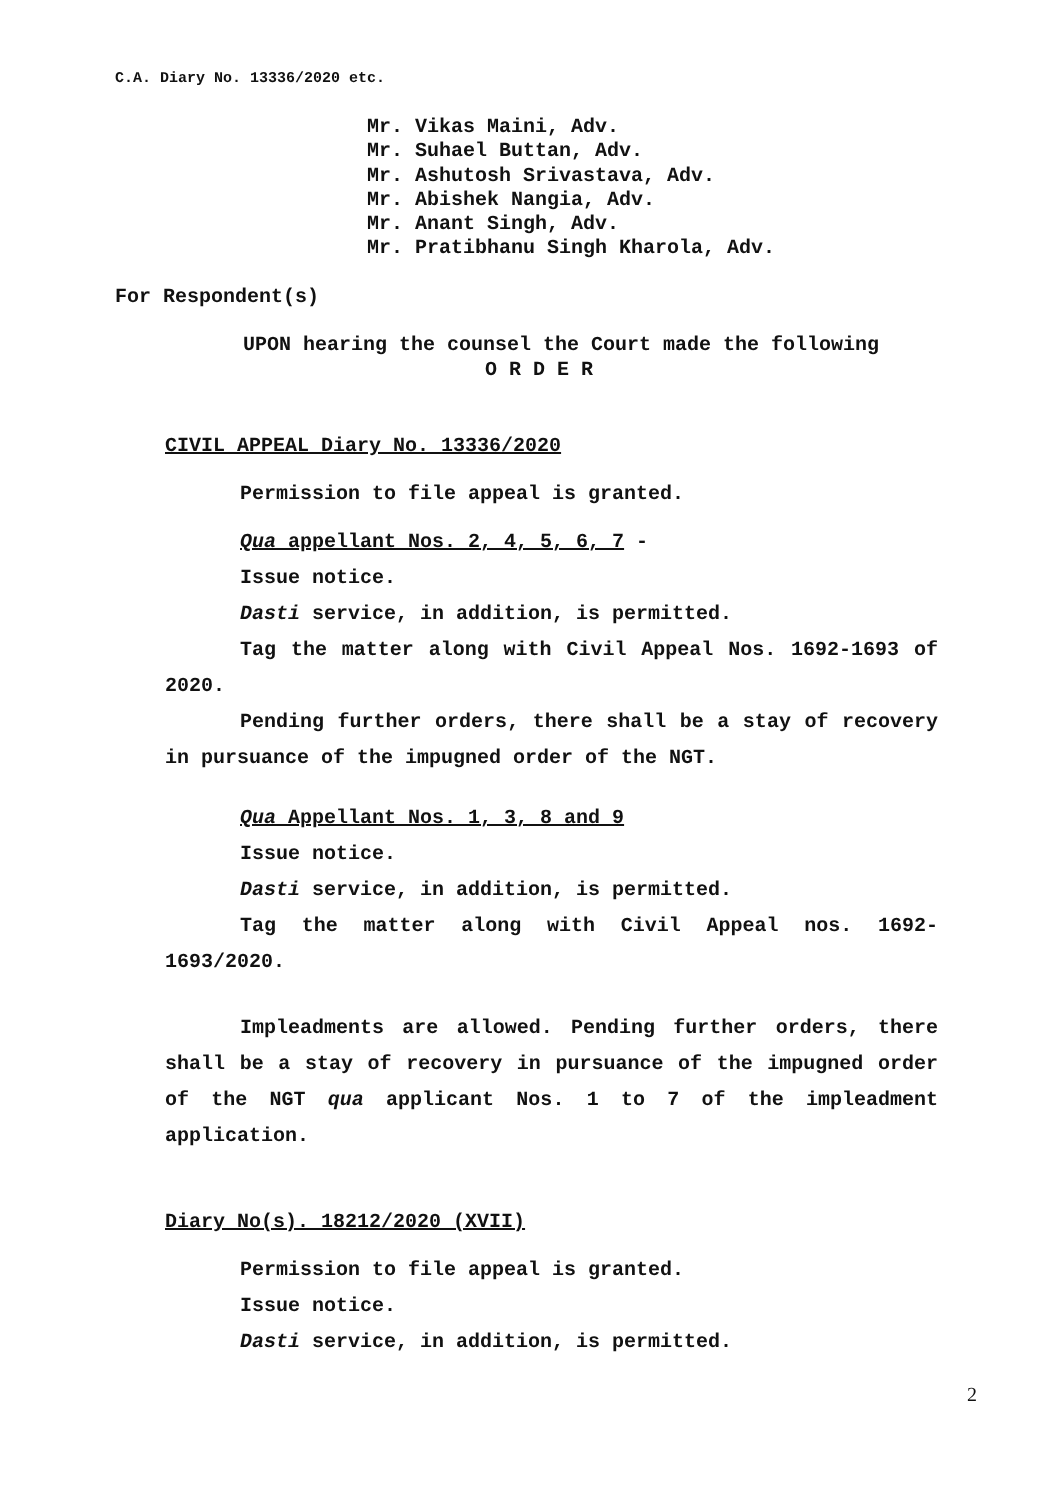C.A. Diary No. 13336/2020 etc.
Mr. Vikas Maini, Adv.
Mr. Suhael Buttan, Adv.
Mr. Ashutosh Srivastava, Adv.
Mr. Abishek Nangia, Adv.
Mr. Anant Singh, Adv.
Mr. Pratibhanu Singh Kharola, Adv.
For Respondent(s)
UPON hearing the counsel the Court made the following
O R D E R
CIVIL APPEAL Diary No. 13336/2020
Permission to file appeal is granted.
Qua appellant Nos. 2, 4, 5, 6, 7 -
Issue notice.
Dasti service, in addition, is permitted.
Tag the matter along with Civil Appeal Nos. 1692-1693 of 2020.
Pending further orders, there shall be a stay of recovery in pursuance of the impugned order of the NGT.
Qua Appellant Nos. 1, 3, 8 and 9
Issue notice.
Dasti service, in addition, is permitted.
Tag the matter along with Civil Appeal nos. 1692-1693/2020.
Impleadments are allowed. Pending further orders, there shall be a stay of recovery in pursuance of the impugned order of the NGT qua applicant Nos. 1 to 7 of the impleadment application.
Diary No(s). 18212/2020 (XVII)
Permission to file appeal is granted.
Issue notice.
Dasti service, in addition, is permitted.
2